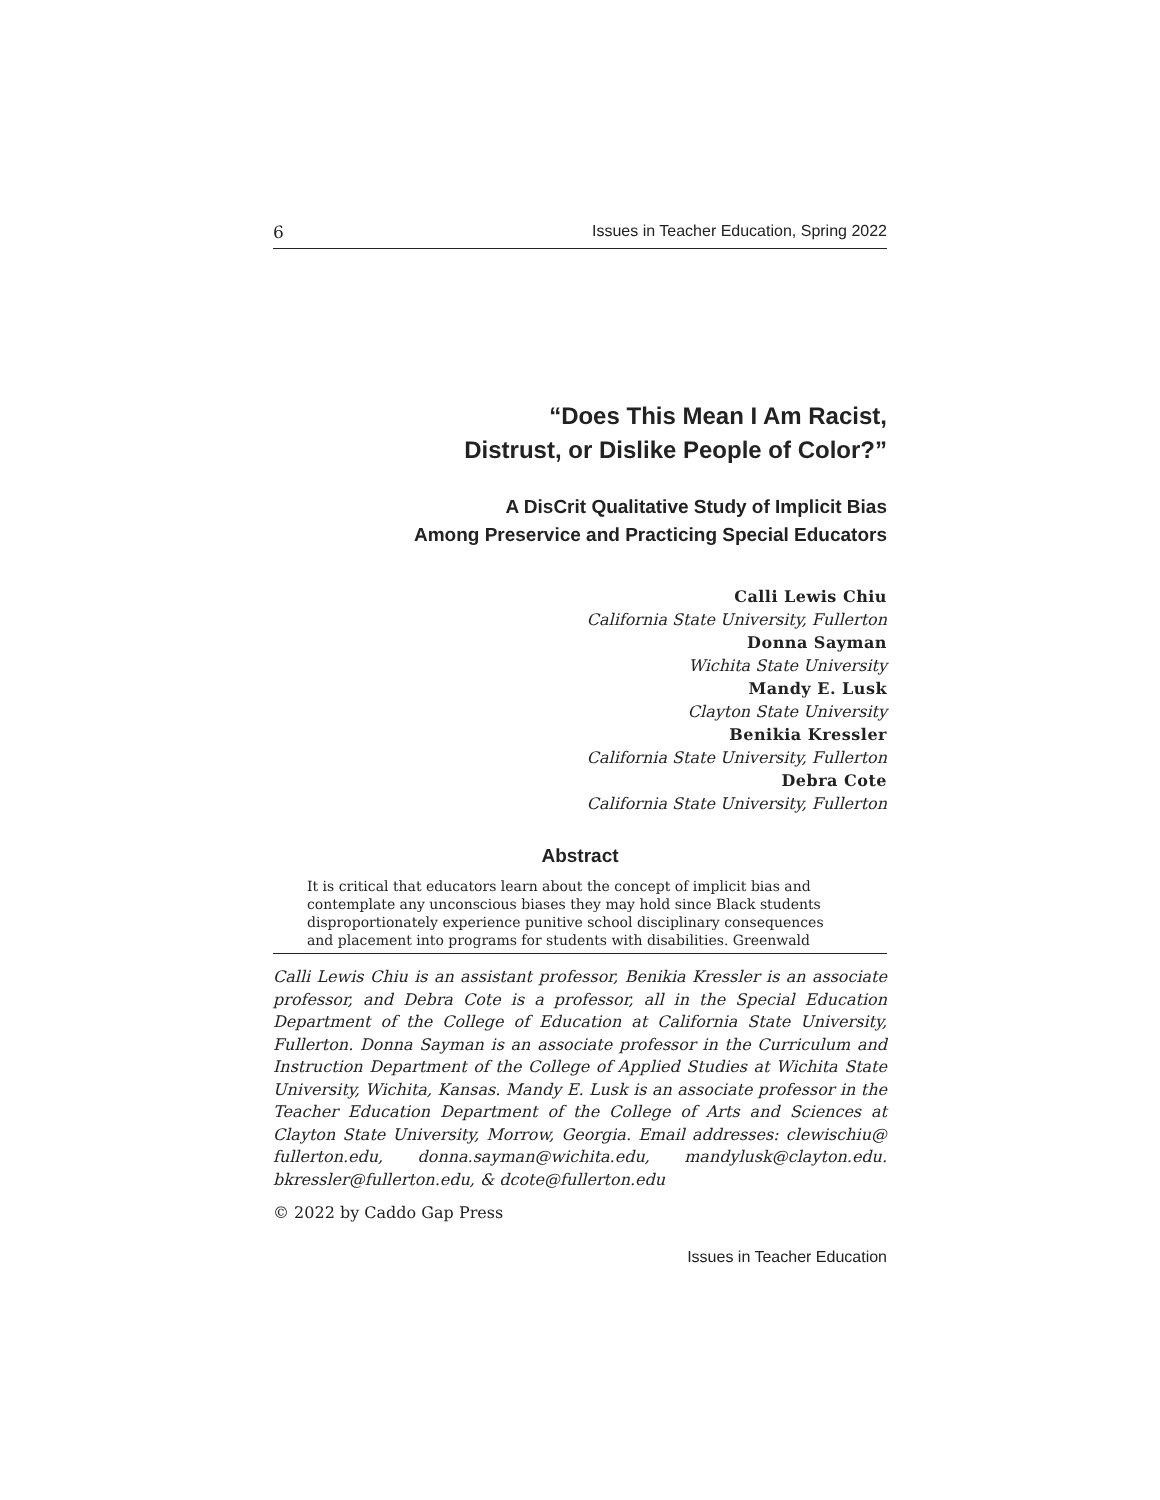6 Issues in Teacher Education, Spring 2022
“Does This Mean I Am Racist,
Distrust, or Dislike People of Color?”
A DisCrit Qualitative Study of Implicit Bias
Among Preservice and Practicing Special Educators
Calli Lewis Chiu
California State University, Fullerton
Donna Sayman
Wichita State University
Mandy E. Lusk
Clayton State University
Benikia Kressler
California State University, Fullerton
Debra Cote
California State University, Fullerton
Abstract
It is critical that educators learn about the concept of implicit bias and contemplate any unconscious biases they may hold since Black students disproportionately experience punitive school disciplinary consequences and placement into programs for students with disabilities. Greenwald
Calli Lewis Chiu is an assistant professor, Benikia Kressler is an associate professor, and Debra Cote is a professor, all in the Special Education Department of the College of Education at California State University, Fullerton. Donna Sayman is an associate professor in the Curriculum and Instruction Department of the College of Applied Studies at Wichita State University, Wichita, Kansas. Mandy E. Lusk is an associate professor in the Teacher Education Department of the College of Arts and Sciences at Clayton State University, Morrow, Georgia. Email addresses: clewischiu@ fullerton.edu, donna.sayman@wichita.edu, mandylusk@clayton.edu. bkressler@fullerton.edu, & dcote@fullerton.edu
© 2022 by Caddo Gap Press
Issues in Teacher Education